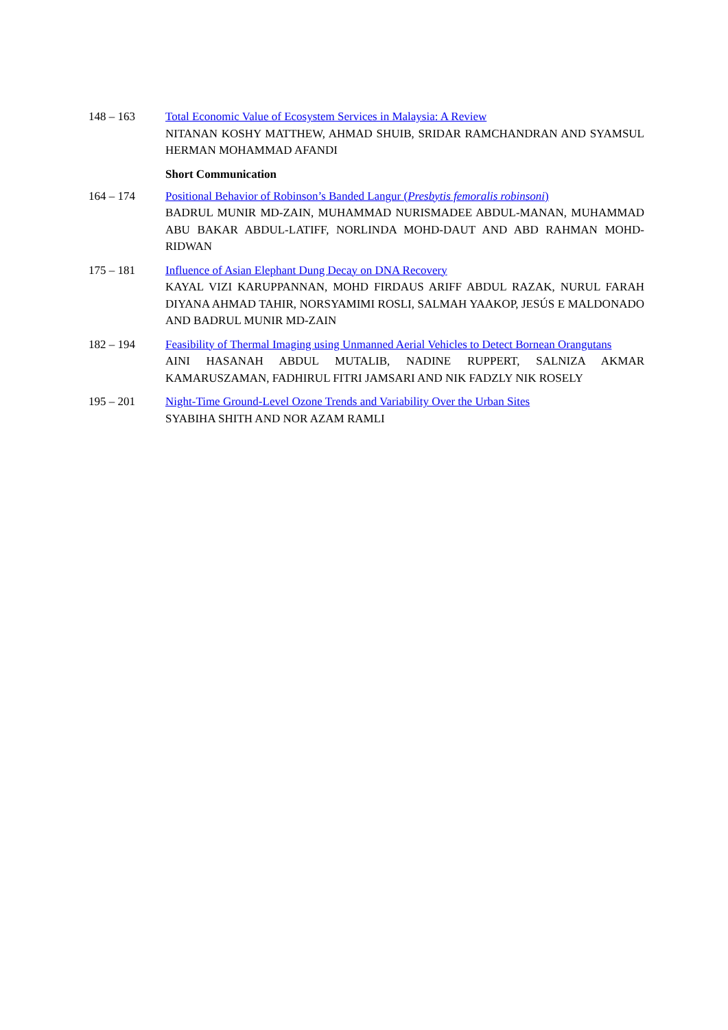148 – 163 Total Economic Value of Ecosystem Services in Malaysia: A Review
NITANAN KOSHY MATTHEW, AHMAD SHUIB, SRIDAR RAMCHANDRAN AND SYAMSUL HERMAN MOHAMMAD AFANDI
Short Communication
164 – 174 Positional Behavior of Robinson’s Banded Langur (Presbytis femoralis robinsoni)
BADRUL MUNIR MD-ZAIN, MUHAMMAD NURISMADEE ABDUL-MANAN, MUHAMMAD ABU BAKAR ABDUL-LATIFF, NORLINDA MOHD-DAUT AND ABD RAHMAN MOHD-RIDWAN
175 – 181 Influence of Asian Elephant Dung Decay on DNA Recovery
KAYAL VIZI KARUPPANNAN, MOHD FIRDAUS ARIFF ABDUL RAZAK, NURUL FARAH DIYANA AHMAD TAHIR, NORSYAMIMI ROSLI, SALMAH YAAKOP, JESÚS E MALDONADO AND BADRUL MUNIR MD-ZAIN
182 – 194 Feasibility of Thermal Imaging using Unmanned Aerial Vehicles to Detect Bornean Orangutans
AINI HASANAH ABDUL MUTALIB, NADINE RUPPERT, SALNIZA AKMAR KAMARUSZAMAN, FADHIRUL FITRI JAMSARI AND NIK FADZLY NIK ROSELY
195 – 201 Night-Time Ground-Level Ozone Trends and Variability Over the Urban Sites
SYABIHA SHITH AND NOR AZAM RAMLI